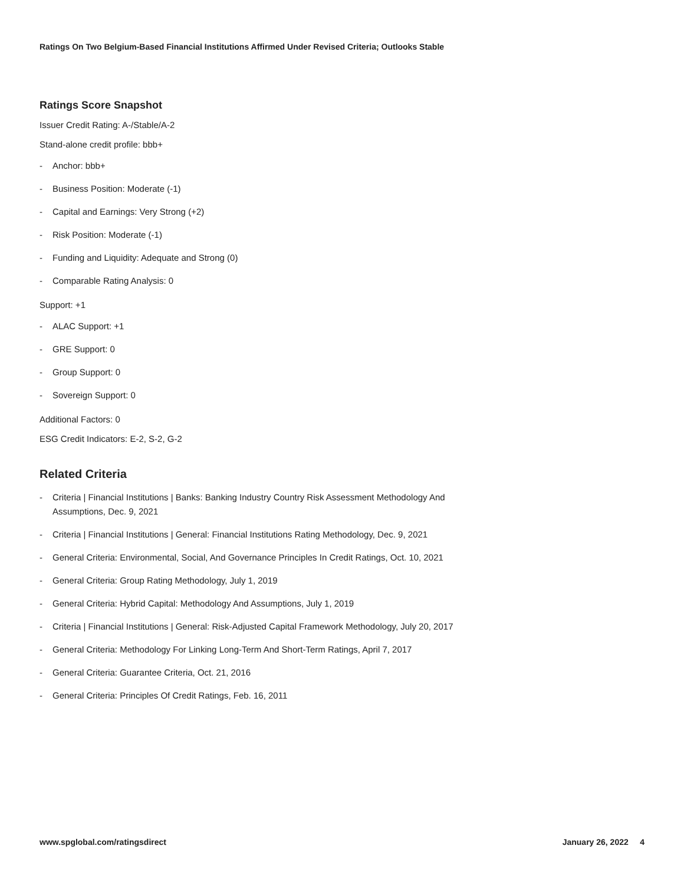Ratings On Two Belgium-Based Financial Institutions Affirmed Under Revised Criteria; Outlooks Stable
Ratings Score Snapshot
Issuer Credit Rating: A-/Stable/A-2
Stand-alone credit profile: bbb+
- Anchor: bbb+
- Business Position: Moderate (-1)
- Capital and Earnings: Very Strong (+2)
- Risk Position: Moderate (-1)
- Funding and Liquidity: Adequate and Strong (0)
- Comparable Rating Analysis: 0
Support: +1
- ALAC Support: +1
- GRE Support: 0
- Group Support: 0
- Sovereign Support: 0
Additional Factors: 0
ESG Credit Indicators: E-2, S-2, G-2
Related Criteria
- Criteria | Financial Institutions | Banks: Banking Industry Country Risk Assessment Methodology And Assumptions, Dec. 9, 2021
- Criteria | Financial Institutions | General: Financial Institutions Rating Methodology, Dec. 9, 2021
- General Criteria: Environmental, Social, And Governance Principles In Credit Ratings, Oct. 10, 2021
- General Criteria: Group Rating Methodology, July 1, 2019
- General Criteria: Hybrid Capital: Methodology And Assumptions, July 1, 2019
- Criteria | Financial Institutions | General: Risk-Adjusted Capital Framework Methodology, July 20, 2017
- General Criteria: Methodology For Linking Long-Term And Short-Term Ratings, April 7, 2017
- General Criteria: Guarantee Criteria, Oct. 21, 2016
- General Criteria: Principles Of Credit Ratings, Feb. 16, 2011
www.spglobal.com/ratingsdirect January 26, 2022 4